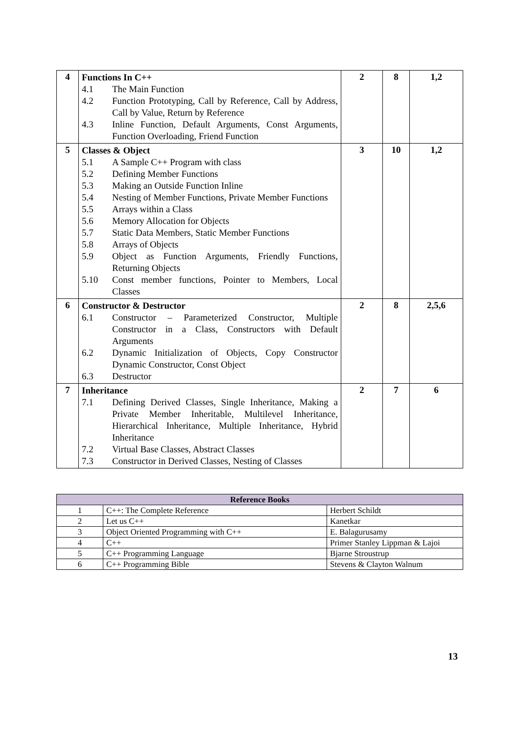| 4 | Functions In C++ 4.1 The Main Function 4.2 Function Prototyping, Call by Reference, Call by Address, Call by Value, Return by Reference 4.3 Inline Function, Default Arguments, Const Arguments, Function Overloading, Friend Function | 2 | 8 | 1,2 |
| 5 | Classes & Object 5.1 A Sample C++ Program with class 5.2 Defining Member Functions 5.3 Making an Outside Function Inline 5.4 Nesting of Member Functions, Private Member Functions 5.5 Arrays within a Class 5.6 Memory Allocation for Objects 5.7 Static Data Members, Static Member Functions 5.8 Arrays of Objects 5.9 Object as Function Arguments, Friendly Functions, Returning Objects 5.10 Const member functions, Pointer to Members, Local Classes | 3 | 10 | 1,2 |
| 6 | Constructor & Destructor 6.1 Constructor – Parameterized Constructor, Multiple Constructor in a Class, Constructors with Default Arguments 6.2 Dynamic Initialization of Objects, Copy Constructor Dynamic Constructor, Const Object 6.3 Destructor | 2 | 8 | 2,5,6 |
| 7 | Inheritance 7.1 Defining Derived Classes, Single Inheritance, Making a Private Member Inheritable, Multilevel Inheritance, Hierarchical Inheritance, Multiple Inheritance, Hybrid Inheritance 7.2 Virtual Base Classes, Abstract Classes 7.3 Constructor in Derived Classes, Nesting of Classes | 2 | 7 | 6 |
| Reference Books | | |
| --- | --- | --- |
| 1 | C++: The Complete Reference | Herbert Schildt |
| 2 | Let us C++ | Kanetkar |
| 3 | Object Oriented Programming with C++ | E. Balagurusamy |
| 4 | C++ | Primer Stanley Lippman & Lajoi |
| 5 | C++ Programming Language | Bjarne Stroustrup |
| 6 | C++ Programming Bible | Stevens & Clayton Walnum |
13